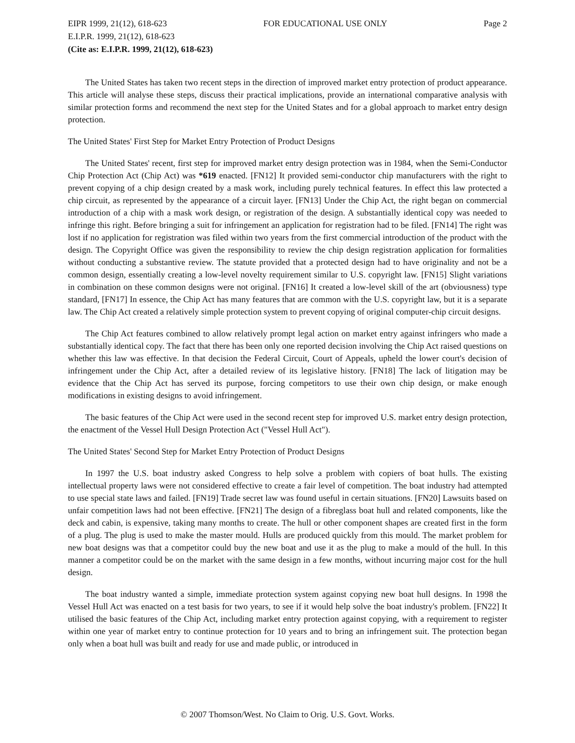EIPR 1999, 21(12), 618-623 FOR EDUCATIONAL USE ONLY Page 2
E.I.P.R. 1999, 21(12), 618-623
(Cite as: E.I.P.R. 1999, 21(12), 618-623)
The United States has taken two recent steps in the direction of improved market entry protection of product appearance. This article will analyse these steps, discuss their practical implications, provide an international comparative analysis with similar protection forms and recommend the next step for the United States and for a global approach to market entry design protection.
The United States' First Step for Market Entry Protection of Product Designs
The United States' recent, first step for improved market entry design protection was in 1984, when the Semi-Conductor Chip Protection Act (Chip Act) was *619 enacted. [FN12] It provided semi-conductor chip manufacturers with the right to prevent copying of a chip design created by a mask work, including purely technical features. In effect this law protected a chip circuit, as represented by the appearance of a circuit layer. [FN13] Under the Chip Act, the right began on commercial introduction of a chip with a mask work design, or registration of the design. A substantially identical copy was needed to infringe this right. Before bringing a suit for infringement an application for registration had to be filed. [FN14] The right was lost if no application for registration was filed within two years from the first commercial introduction of the product with the design. The Copyright Office was given the responsibility to review the chip design registration application for formalities without conducting a substantive review. The statute provided that a protected design had to have originality and not be a common design, essentially creating a low-level novelty requirement similar to U.S. copyright law. [FN15] Slight variations in combination on these common designs were not original. [FN16] It created a low-level skill of the art (obviousness) type standard, [FN17] In essence, the Chip Act has many features that are common with the U.S. copyright law, but it is a separate law. The Chip Act created a relatively simple protection system to prevent copying of original computer-chip circuit designs.
The Chip Act features combined to allow relatively prompt legal action on market entry against infringers who made a substantially identical copy. The fact that there has been only one reported decision involving the Chip Act raised questions on whether this law was effective. In that decision the Federal Circuit, Court of Appeals, upheld the lower court's decision of infringement under the Chip Act, after a detailed review of its legislative history. [FN18] The lack of litigation may be evidence that the Chip Act has served its purpose, forcing competitors to use their own chip design, or make enough modifications in existing designs to avoid infringement.
The basic features of the Chip Act were used in the second recent step for improved U.S. market entry design protection, the enactment of the Vessel Hull Design Protection Act ("Vessel Hull Act").
The United States' Second Step for Market Entry Protection of Product Designs
In 1997 the U.S. boat industry asked Congress to help solve a problem with copiers of boat hulls. The existing intellectual property laws were not considered effective to create a fair level of competition. The boat industry had attempted to use special state laws and failed. [FN19] Trade secret law was found useful in certain situations. [FN20] Lawsuits based on unfair competition laws had not been effective. [FN21] The design of a fibreglass boat hull and related components, like the deck and cabin, is expensive, taking many months to create. The hull or other component shapes are created first in the form of a plug. The plug is used to make the master mould. Hulls are produced quickly from this mould. The market problem for new boat designs was that a competitor could buy the new boat and use it as the plug to make a mould of the hull. In this manner a competitor could be on the market with the same design in a few months, without incurring major cost for the hull design.
The boat industry wanted a simple, immediate protection system against copying new boat hull designs. In 1998 the Vessel Hull Act was enacted on a test basis for two years, to see if it would help solve the boat industry's problem. [FN22] It utilised the basic features of the Chip Act, including market entry protection against copying, with a requirement to register within one year of market entry to continue protection for 10 years and to bring an infringement suit. The protection began only when a boat hull was built and ready for use and made public, or introduced in
© 2007 Thomson/West. No Claim to Orig. U.S. Govt. Works.